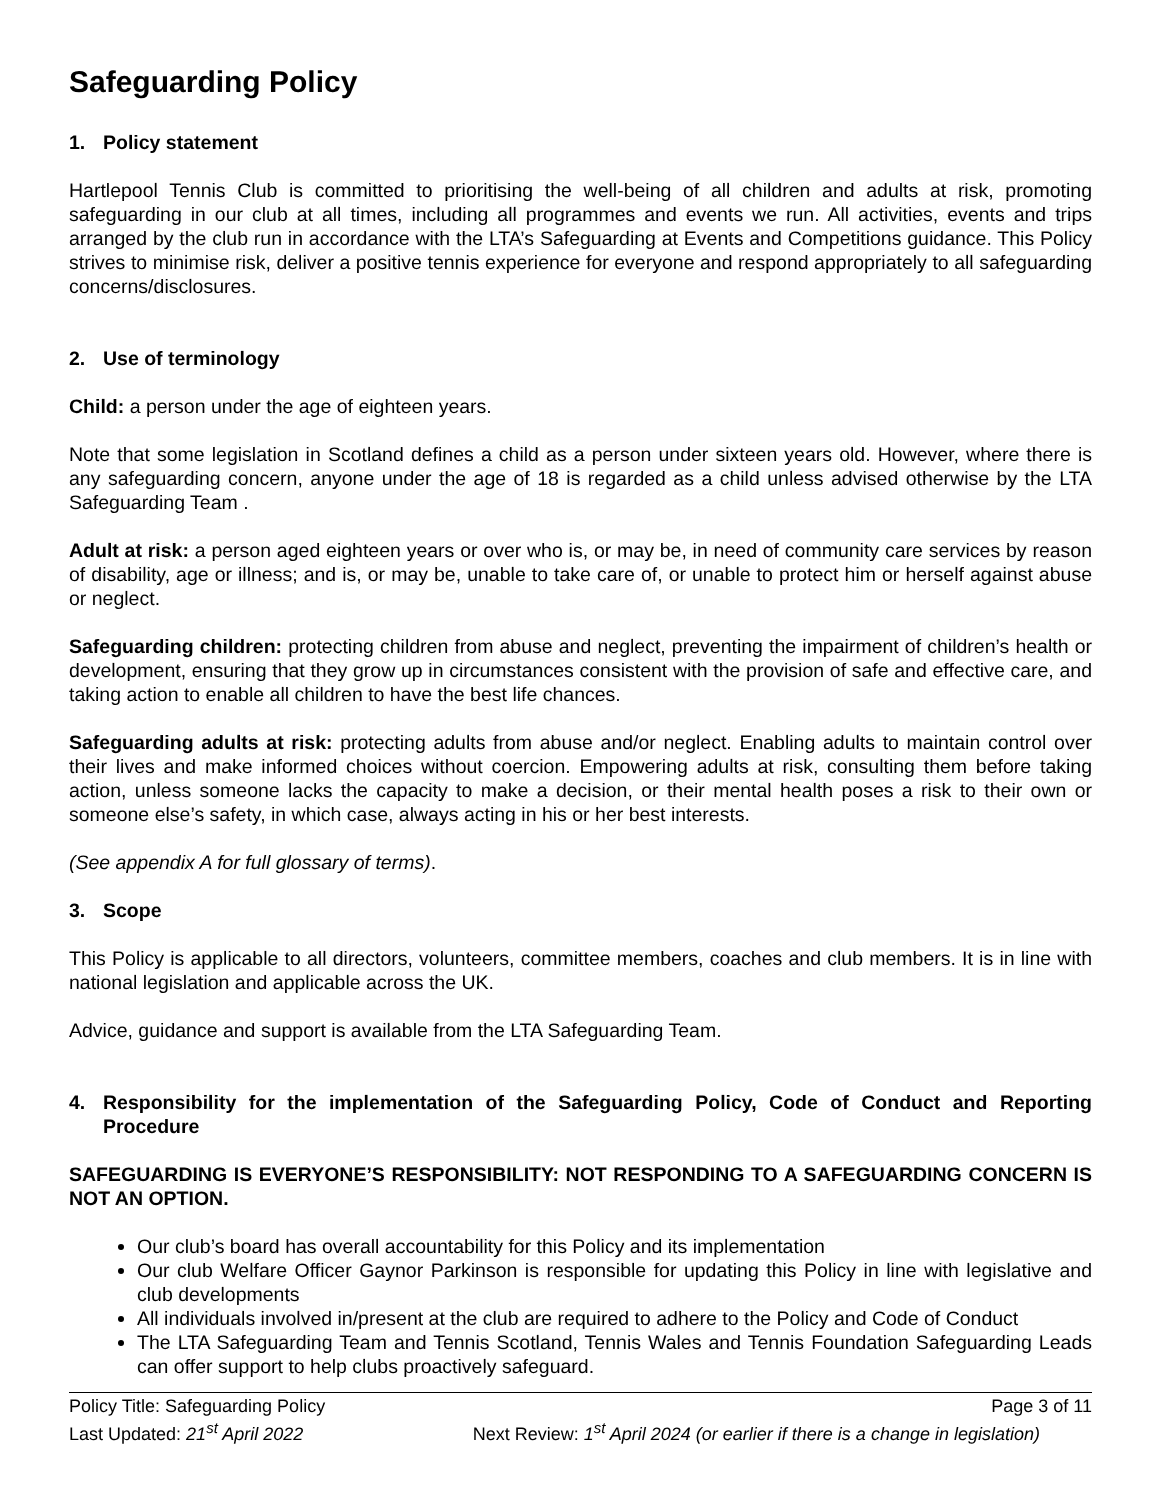Safeguarding Policy
1. Policy statement
Hartlepool Tennis Club is committed to prioritising the well-being of all children and adults at risk, promoting safeguarding in our club at all times, including all programmes and events we run. All activities, events and trips arranged by the club run in accordance with the LTA’s Safeguarding at Events and Competitions guidance. This Policy strives to minimise risk, deliver a positive tennis experience for everyone and respond appropriately to all safeguarding concerns/disclosures.
2. Use of terminology
Child: a person under the age of eighteen years.
Note that some legislation in Scotland defines a child as a person under sixteen years old. However, where there is any safeguarding concern, anyone under the age of 18 is regarded as a child unless advised otherwise by the LTA Safeguarding Team .
Adult at risk: a person aged eighteen years or over who is, or may be, in need of community care services by reason of disability, age or illness; and is, or may be, unable to take care of, or unable to protect him or herself against abuse or neglect.
Safeguarding children: protecting children from abuse and neglect, preventing the impairment of children’s health or development, ensuring that they grow up in circumstances consistent with the provision of safe and effective care, and taking action to enable all children to have the best life chances.
Safeguarding adults at risk: protecting adults from abuse and/or neglect. Enabling adults to maintain control over their lives and make informed choices without coercion. Empowering adults at risk, consulting them before taking action, unless someone lacks the capacity to make a decision, or their mental health poses a risk to their own or someone else’s safety, in which case, always acting in his or her best interests.
(See appendix A for full glossary of terms).
3. Scope
This Policy is applicable to all directors, volunteers, committee members, coaches and club members. It is in line with national legislation and applicable across the UK.
Advice, guidance and support is available from the LTA Safeguarding Team.
4. Responsibility for the implementation of the Safeguarding Policy, Code of Conduct and Reporting Procedure
SAFEGUARDING IS EVERYONE’S RESPONSIBILITY: NOT RESPONDING TO A SAFEGUARDING CONCERN IS NOT AN OPTION.
Our club’s board has overall accountability for this Policy and its implementation
Our club Welfare Officer Gaynor Parkinson is responsible for updating this Policy in line with legislative and club developments
All individuals involved in/present at the club are required to adhere to the Policy and Code of Conduct
The LTA Safeguarding Team and Tennis Scotland, Tennis Wales and Tennis Foundation Safeguarding Leads can offer support to help clubs proactively safeguard.
Policy Title: Safeguarding Policy Page 3 of 11
Last Updated: 21<sup>st</sup> April 2022 Next Review: 1<sup>st</sup> April 2024 (or earlier if there is a change in legislation)